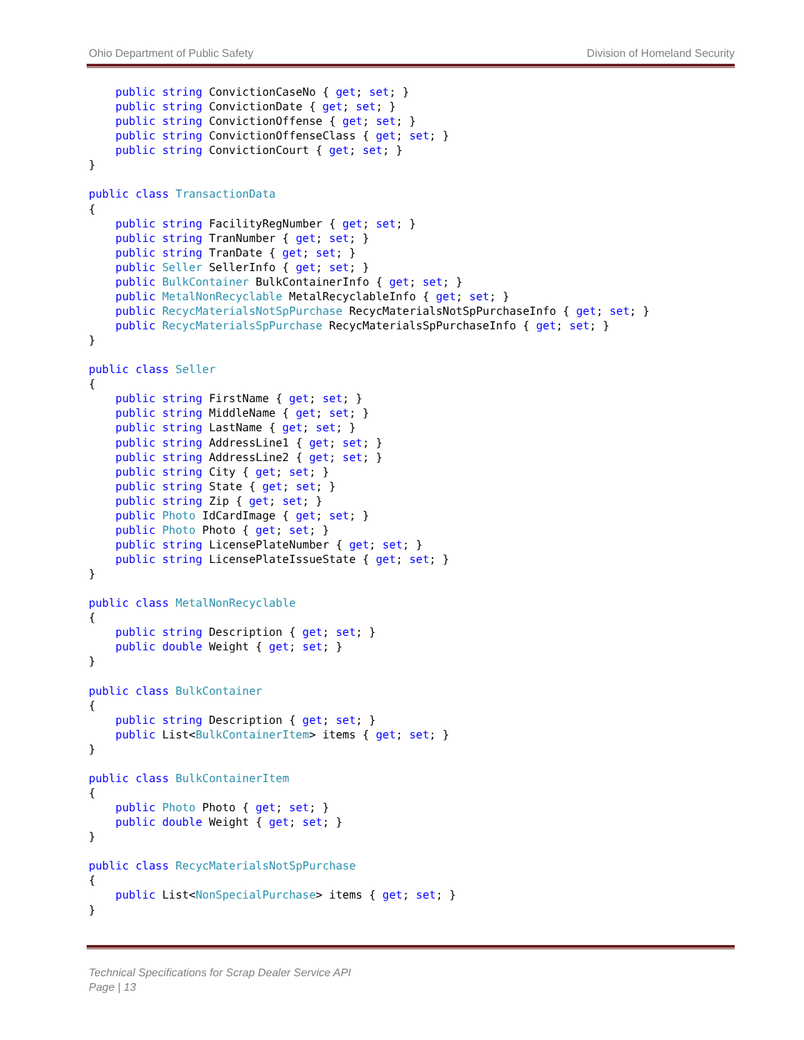Ohio Department of Public Safety Division of Homeland Security
    public string ConvictionCaseNo { get; set; }
    public string ConvictionDate { get; set; }
    public string ConvictionOffense { get; set; }
    public string ConvictionOffenseClass { get; set; }
    public string ConvictionCourt { get; set; }
}

public class TransactionData
{
    public string FacilityRegNumber { get; set; }
    public string TranNumber { get; set; }
    public string TranDate { get; set; }
    public Seller SellerInfo { get; set; }
    public BulkContainer BulkContainerInfo { get; set; }
    public MetalNonRecyclable MetalRecyclableInfo { get; set; }
    public RecycMaterialsNotSpPurchase RecycMaterialsNotSpPurchaseInfo { get; set; }
    public RecycMaterialsSpPurchase RecycMaterialsSpPurchaseInfo { get; set; }
}

public class Seller
{
    public string FirstName { get; set; }
    public string MiddleName { get; set; }
    public string LastName { get; set; }
    public string AddressLine1 { get; set; }
    public string AddressLine2 { get; set; }
    public string City { get; set; }
    public string State { get; set; }
    public string Zip { get; set; }
    public Photo IdCardImage { get; set; }
    public Photo Photo { get; set; }
    public string LicensePlateNumber { get; set; }
    public string LicensePlateIssueState { get; set; }
}

public class MetalNonRecyclable
{
    public string Description { get; set; }
    public double Weight { get; set; }
}

public class BulkContainer
{
    public string Description { get; set; }
    public List<BulkContainerItem> items { get; set; }
}

public class BulkContainerItem
{
    public Photo Photo { get; set; }
    public double Weight { get; set; }
}

public class RecycMaterialsNotSpPurchase
{
    public List<NonSpecialPurchase> items { get; set; }
}
Technical Specifications for Scrap Dealer Service API
Page | 13